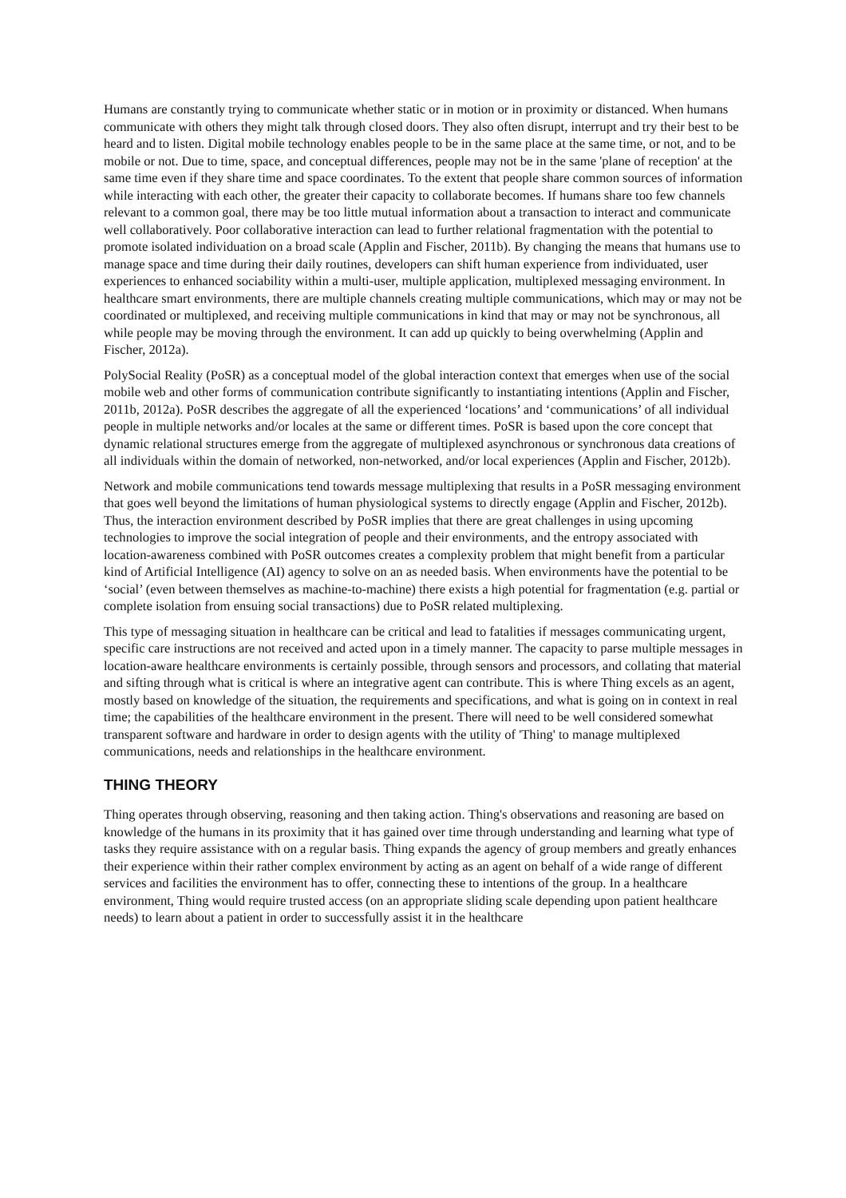Humans are constantly trying to communicate whether static or in motion or in proximity or distanced. When humans communicate with others they might talk through closed doors. They also often disrupt, interrupt and try their best to be heard and to listen. Digital mobile technology enables people to be in the same place at the same time, or not, and to be mobile or not. Due to time, space, and conceptual differences, people may not be in the same 'plane of reception' at the same time even if they share time and space coordinates. To the extent that people share common sources of information while interacting with each other, the greater their capacity to collaborate becomes. If humans share too few channels relevant to a common goal, there may be too little mutual information about a transaction to interact and communicate well collaboratively. Poor collaborative interaction can lead to further relational fragmentation with the potential to promote isolated individuation on a broad scale (Applin and Fischer, 2011b). By changing the means that humans use to manage space and time during their daily routines, developers can shift human experience from individuated, user experiences to enhanced sociability within a multi-user, multiple application, multiplexed messaging environment. In healthcare smart environments, there are multiple channels creating multiple communications, which may or may not be coordinated or multiplexed, and receiving multiple communications in kind that may or may not be synchronous, all while people may be moving through the environment. It can add up quickly to being overwhelming (Applin and Fischer, 2012a).
PolySocial Reality (PoSR) as a conceptual model of the global interaction context that emerges when use of the social mobile web and other forms of communication contribute significantly to instantiating intentions (Applin and Fischer, 2011b, 2012a). PoSR describes the aggregate of all the experienced ‘locations’ and ‘communications’ of all individual people in multiple networks and/or locales at the same or different times. PoSR is based upon the core concept that dynamic relational structures emerge from the aggregate of multiplexed asynchronous or synchronous data creations of all individuals within the domain of networked, non-networked, and/or local experiences (Applin and Fischer, 2012b).
Network and mobile communications tend towards message multiplexing that results in a PoSR messaging environment that goes well beyond the limitations of human physiological systems to directly engage (Applin and Fischer, 2012b). Thus, the interaction environment described by PoSR implies that there are great challenges in using upcoming technologies to improve the social integration of people and their environments, and the entropy associated with location-awareness combined with PoSR outcomes creates a complexity problem that might benefit from a particular kind of Artificial Intelligence (AI) agency to solve on an as needed basis. When environments have the potential to be ‘social’ (even between themselves as machine-to-machine) there exists a high potential for fragmentation (e.g. partial or complete isolation from ensuing social transactions) due to PoSR related multiplexing.
This type of messaging situation in healthcare can be critical and lead to fatalities if messages communicating urgent, specific care instructions are not received and acted upon in a timely manner. The capacity to parse multiple messages in location-aware healthcare environments is certainly possible, through sensors and processors, and collating that material and sifting through what is critical is where an integrative agent can contribute. This is where Thing excels as an agent, mostly based on knowledge of the situation, the requirements and specifications, and what is going on in context in real time; the capabilities of the healthcare environment in the present. There will need to be well considered somewhat transparent software and hardware in order to design agents with the utility of 'Thing' to manage multiplexed communications, needs and relationships in the healthcare environment.
THING THEORY
Thing operates through observing, reasoning and then taking action. Thing's observations and reasoning are based on knowledge of the humans in its proximity that it has gained over time through understanding and learning what type of tasks they require assistance with on a regular basis. Thing expands the agency of group members and greatly enhances their experience within their rather complex environment by acting as an agent on behalf of a wide range of different services and facilities the environment has to offer, connecting these to intentions of the group. In a healthcare environment, Thing would require trusted access (on an appropriate sliding scale depending upon patient healthcare needs) to learn about a patient in order to successfully assist it in the healthcare